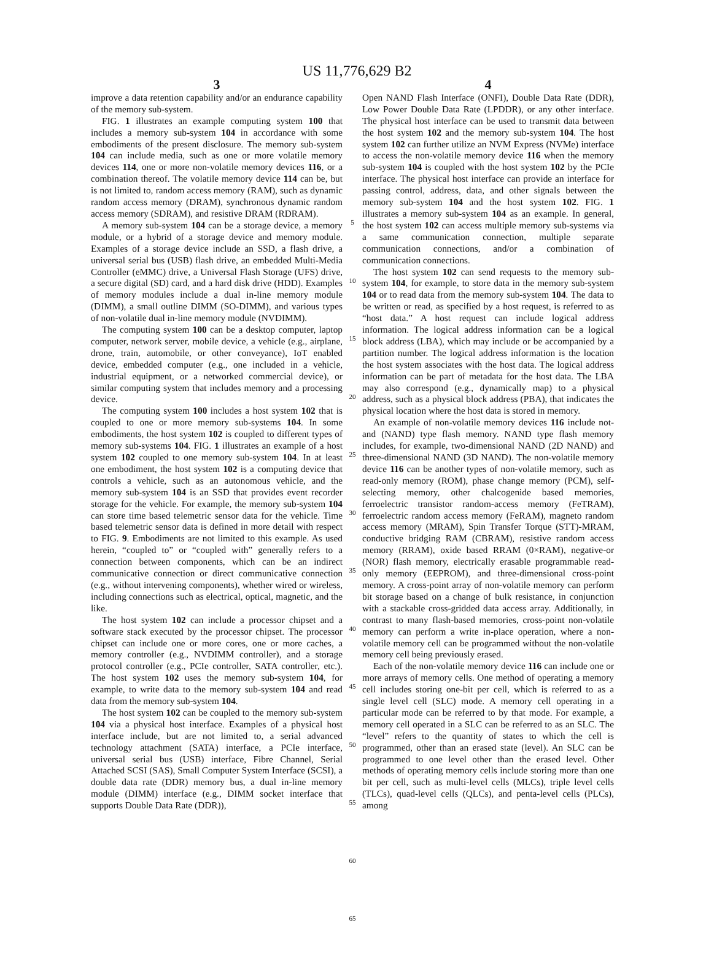US 11,776,629 B2
3
improve a data retention capability and/or an endurance capability of the memory sub-system.
FIG. 1 illustrates an example computing system 100 that includes a memory sub-system 104 in accordance with some embodiments of the present disclosure. The memory sub-system 104 can include media, such as one or more volatile memory devices 114, one or more non-volatile memory devices 116, or a combination thereof. The volatile memory device 114 can be, but is not limited to, random access memory (RAM), such as dynamic random access memory (DRAM), synchronous dynamic random access memory (SDRAM), and resistive DRAM (RDRAM).
A memory sub-system 104 can be a storage device, a memory module, or a hybrid of a storage device and memory module. Examples of a storage device include an SSD, a flash drive, a universal serial bus (USB) flash drive, an embedded Multi-Media Controller (eMMC) drive, a Universal Flash Storage (UFS) drive, a secure digital (SD) card, and a hard disk drive (HDD). Examples of memory modules include a dual in-line memory module (DIMM), a small outline DIMM (SO-DIMM), and various types of non-volatile dual in-line memory module (NVDIMM).
The computing system 100 can be a desktop computer, laptop computer, network server, mobile device, a vehicle (e.g., airplane, drone, train, automobile, or other conveyance), IoT enabled device, embedded computer (e.g., one included in a vehicle, industrial equipment, or a networked commercial device), or similar computing system that includes memory and a processing device.
The computing system 100 includes a host system 102 that is coupled to one or more memory sub-systems 104. In some embodiments, the host system 102 is coupled to different types of memory sub-systems 104. FIG. 1 illustrates an example of a host system 102 coupled to one memory sub-system 104. In at least one embodiment, the host system 102 is a computing device that controls a vehicle, such as an autonomous vehicle, and the memory sub-system 104 is an SSD that provides event recorder storage for the vehicle. For example, the memory sub-system 104 can store time based telemetric sensor data for the vehicle. Time based telemetric sensor data is defined in more detail with respect to FIG. 9. Embodiments are not limited to this example. As used herein, “coupled to” or “coupled with” generally refers to a connection between components, which can be an indirect communicative connection or direct communicative connection (e.g., without intervening components), whether wired or wireless, including connections such as electrical, optical, magnetic, and the like.
The host system 102 can include a processor chipset and a software stack executed by the processor chipset. The processor chipset can include one or more cores, one or more caches, a memory controller (e.g., NVDIMM controller), and a storage protocol controller (e.g., PCIe controller, SATA controller, etc.). The host system 102 uses the memory sub-system 104, for example, to write data to the memory sub-system 104 and read data from the memory sub-system 104.
The host system 102 can be coupled to the memory sub-system 104 via a physical host interface. Examples of a physical host interface include, but are not limited to, a serial advanced technology attachment (SATA) interface, a PCIe interface, universal serial bus (USB) interface, Fibre Channel, Serial Attached SCSI (SAS), Small Computer System Interface (SCSI), a double data rate (DDR) memory bus, a dual in-line memory module (DIMM) interface (e.g., DIMM socket interface that supports Double Data Rate (DDR)),
5
10
15
20
25
30
35
40
45
50
55
60
65
4
Open NAND Flash Interface (ONFI), Double Data Rate (DDR), Low Power Double Data Rate (LPDDR), or any other interface. The physical host interface can be used to transmit data between the host system 102 and the memory sub-system 104. The host system 102 can further utilize an NVM Express (NVMe) interface to access the non-volatile memory device 116 when the memory sub-system 104 is coupled with the host system 102 by the PCIe interface. The physical host interface can provide an interface for passing control, address, data, and other signals between the memory sub-system 104 and the host system 102. FIG. 1 illustrates a memory sub-system 104 as an example. In general, the host system 102 can access multiple memory sub-systems via a same communication connection, multiple separate communication connections, and/or a combination of communication connections.
The host system 102 can send requests to the memory sub-system 104, for example, to store data in the memory sub-system 104 or to read data from the memory sub-system 104. The data to be written or read, as specified by a host request, is referred to as “host data.” A host request can include logical address information. The logical address information can be a logical block address (LBA), which may include or be accompanied by a partition number. The logical address information is the location the host system associates with the host data. The logical address information can be part of metadata for the host data. The LBA may also correspond (e.g., dynamically map) to a physical address, such as a physical block address (PBA), that indicates the physical location where the host data is stored in memory.
An example of non-volatile memory devices 116 include not-and (NAND) type flash memory. NAND type flash memory includes, for example, two-dimensional NAND (2D NAND) and three-dimensional NAND (3D NAND). The non-volatile memory device 116 can be another types of non-volatile memory, such as read-only memory (ROM), phase change memory (PCM), self-selecting memory, other chalcogenide based memories, ferroelectric transistor random-access memory (FeTRAM), ferroelectric random access memory (FeRAM), magneto random access memory (MRAM), Spin Transfer Torque (STT)-MRAM, conductive bridging RAM (CBRAM), resistive random access memory (RRAM), oxide based RRAM (0×RAM), negative-or (NOR) flash memory, electrically erasable programmable read-only memory (EEPROM), and three-dimensional cross-point memory. A cross-point array of non-volatile memory can perform bit storage based on a change of bulk resistance, in conjunction with a stackable cross-gridded data access array. Additionally, in contrast to many flash-based memories, cross-point non-volatile memory can perform a write in-place operation, where a non-volatile memory cell can be programmed without the non-volatile memory cell being previously erased.
Each of the non-volatile memory device 116 can include one or more arrays of memory cells. One method of operating a memory cell includes storing one-bit per cell, which is referred to as a single level cell (SLC) mode. A memory cell operating in a particular mode can be referred to by that mode. For example, a memory cell operated in a SLC can be referred to as an SLC. The “level” refers to the quantity of states to which the cell is programmed, other than an erased state (level). An SLC can be programmed to one level other than the erased level. Other methods of operating memory cells include storing more than one bit per cell, such as multi-level cells (MLCs), triple level cells (TLCs), quad-level cells (QLCs), and penta-level cells (PLCs), among